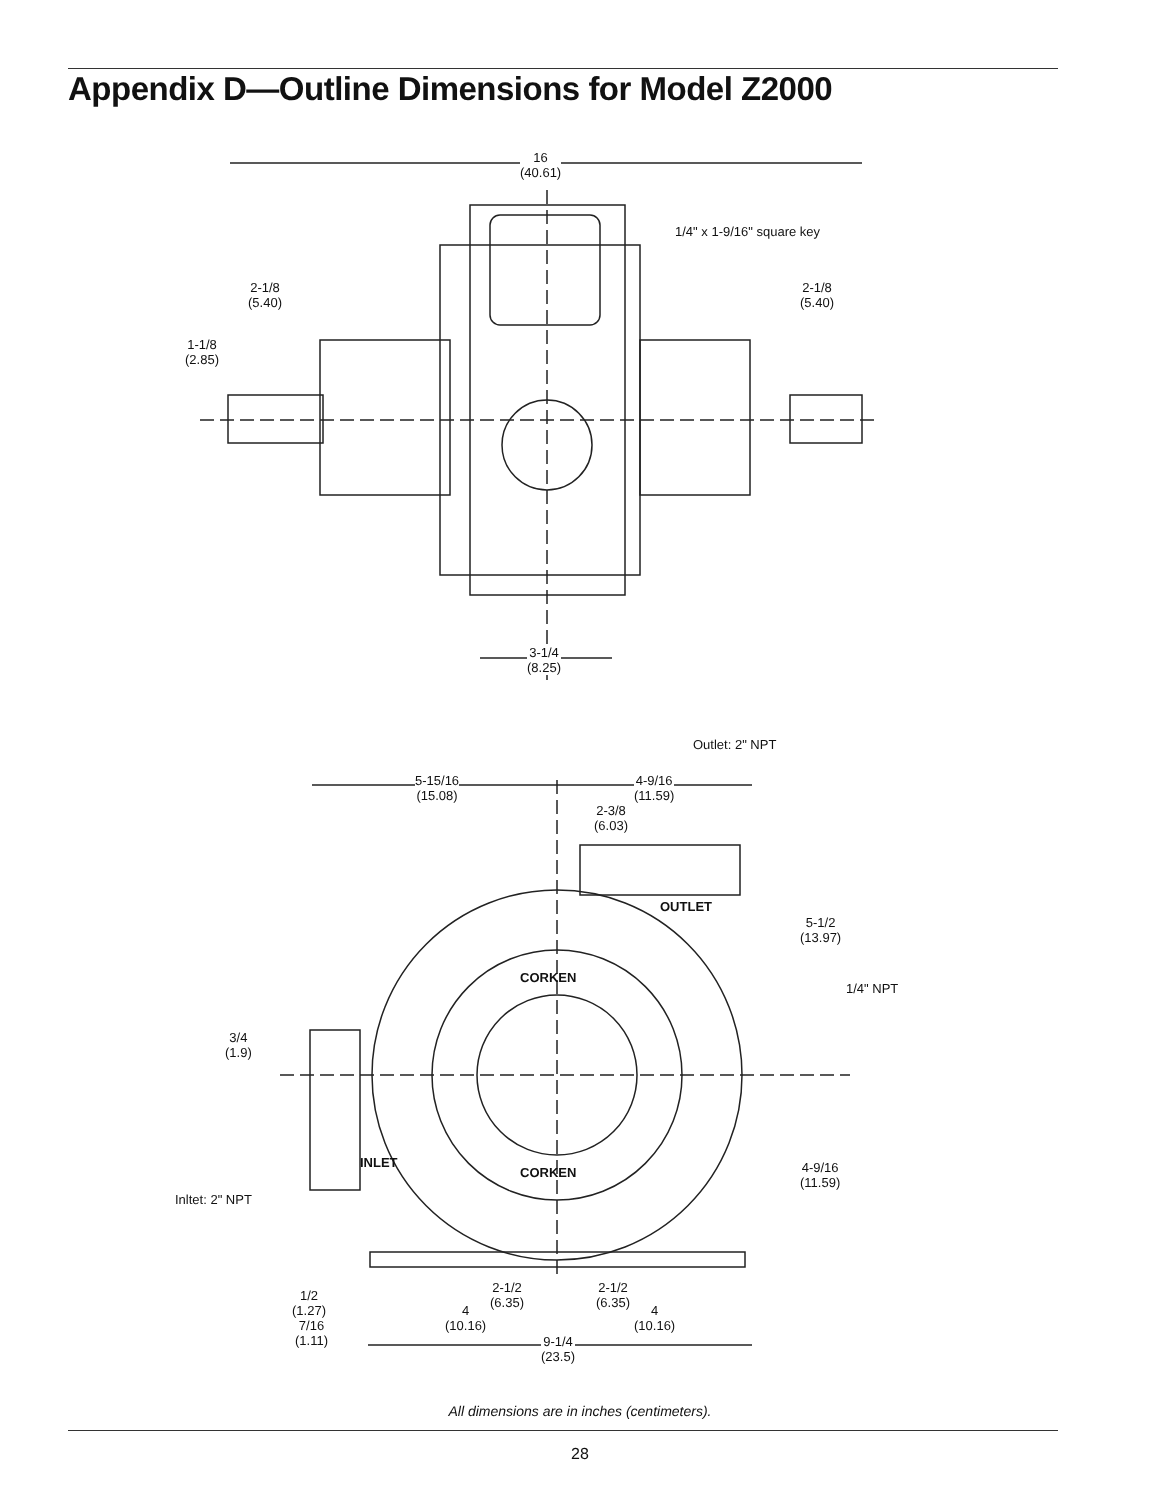Appendix D—Outline Dimensions for Model Z2000
16
(40.61)
1/4" x 1-9/16" square key
2-1/8
(5.40)
2-1/8
(5.40)
1-1/8
(2.85)
3-1/4
(8.25)
Outlet: 2" NPT
5-15/16
(15.08)
4-9/16
(11.59)
2-3/8
(6.03)
OUTLET
CORKEN
5-1/2
(13.97)
1/4" NPT
3/4
(1.9)
INLET
CORKEN
4-9/16
(11.59)
Inltet: 2" NPT
2-1/2
(6.35)
2-1/2
(6.35)
1/2
(1.27)
4
(10.16)
4
(10.16)
7/16
(1.11)
9-1/4
(23.5)
All dimensions are in inches (centimeters).
28